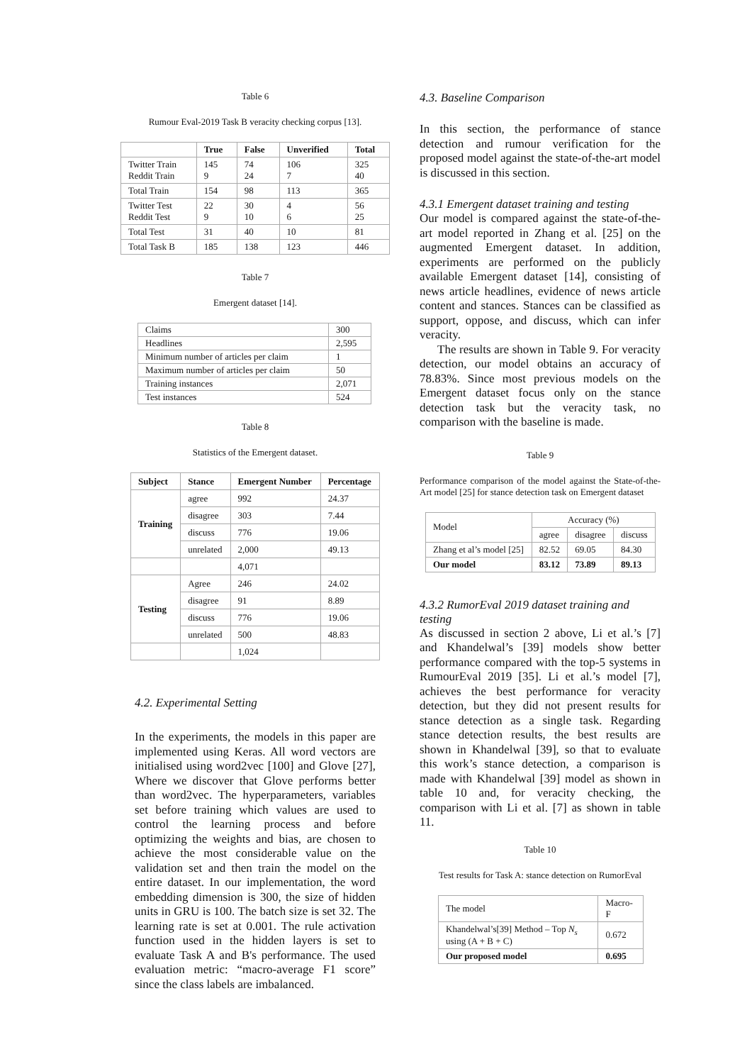Table 6
Rumour Eval-2019 Task B veracity checking corpus [13].
| | True | False | Unverified | Total |
| --- | --- | --- | --- | --- |
| Twitter Train Reddit Train | 145 9 | 74 24 | 106 7 | 325 40 |
| Total Train | 154 | 98 | 113 | 365 |
| Twitter Test Reddit Test | 22 9 | 30 10 | 4 6 | 56 25 |
| Total Test | 31 | 40 | 10 | 81 |
| Total Task B | 185 | 138 | 123 | 446 |
Table 7
Emergent dataset [14].
| Claims | 300 |
| Headlines | 2,595 |
| Minimum number of articles per claim | 1 |
| Maximum number of articles per claim | 50 |
| Training instances | 2,071 |
| Test instances | 524 |
Table 8
Statistics of the Emergent dataset.
| Subject | Stance | Emergent Number | Percentage |
| --- | --- | --- | --- |
| Training | agree | 992 | 24.37 |
| | disagree | 303 | 7.44 |
| | discuss | 776 | 19.06 |
| | unrelated | 2,000 | 49.13 |
| | | 4,071 | |
| Testing | Agree | 246 | 24.02 |
| | disagree | 91 | 8.89 |
| | discuss | 776 | 19.06 |
| | unrelated | 500 | 48.83 |
| | | 1,024 | |
4.2. Experimental Setting
In the experiments, the models in this paper are implemented using Keras. All word vectors are initialised using word2vec [100] and Glove [27], Where we discover that Glove performs better than word2vec. The hyperparameters, variables set before training which values are used to control the learning process and before optimizing the weights and bias, are chosen to achieve the most considerable value on the validation set and then train the model on the entire dataset. In our implementation, the word embedding dimension is 300, the size of hidden units in GRU is 100. The batch size is set 32. The learning rate is set at 0.001. The rule activation function used in the hidden layers is set to evaluate Task A and B's performance. The used evaluation metric: “macro-average F1 score” since the class labels are imbalanced.
4.3. Baseline Comparison
In this section, the performance of stance detection and rumour verification for the proposed model against the state-of-the-art model is discussed in this section.
4.3.1 Emergent dataset training and testing
Our model is compared against the state-of-the-art model reported in Zhang et al. [25] on the augmented Emergent dataset. In addition, experiments are performed on the publicly available Emergent dataset [14], consisting of news article headlines, evidence of news article content and stances. Stances can be classified as support, oppose, and discuss, which can infer veracity.
The results are shown in Table 9. For veracity detection, our model obtains an accuracy of 78.83%. Since most previous models on the Emergent dataset focus only on the stance detection task but the veracity task, no comparison with the baseline is made.
Table 9
Performance comparison of the model against the State-of-the-Art model [25] for stance detection task on Emergent dataset
| Model | Accuracy (%) | | |
| | agree | disagree | discuss |
| Zhang et al’s model [25] | 82.52 | 69.05 | 84.30 |
| Our model | 83.12 | 73.89 | 89.13 |
4.3.2 RumorEval 2019 dataset training and testing
As discussed in section 2 above, Li et al.’s [7] and Khandelwal’s [39] models show better performance compared with the top-5 systems in RumourEval 2019 [35]. Li et al.’s model [7], achieves the best performance for veracity detection, but they did not present results for stance detection as a single task. Regarding stance detection results, the best results are shown in Khandelwal [39], so that to evaluate this work’s stance detection, a comparison is made with Khandelwal [39] model as shown in table 10 and, for veracity checking, the comparison with Li et al. [7] as shown in table 11.
Table 10
Test results for Task A: stance detection on RumorEval
| The model | Macro-F |
| Khandelwal’s[39] Method – Top N<sub>s</sub> using (A + B + C) | 0.672 |
| Our proposed model | 0.695 |